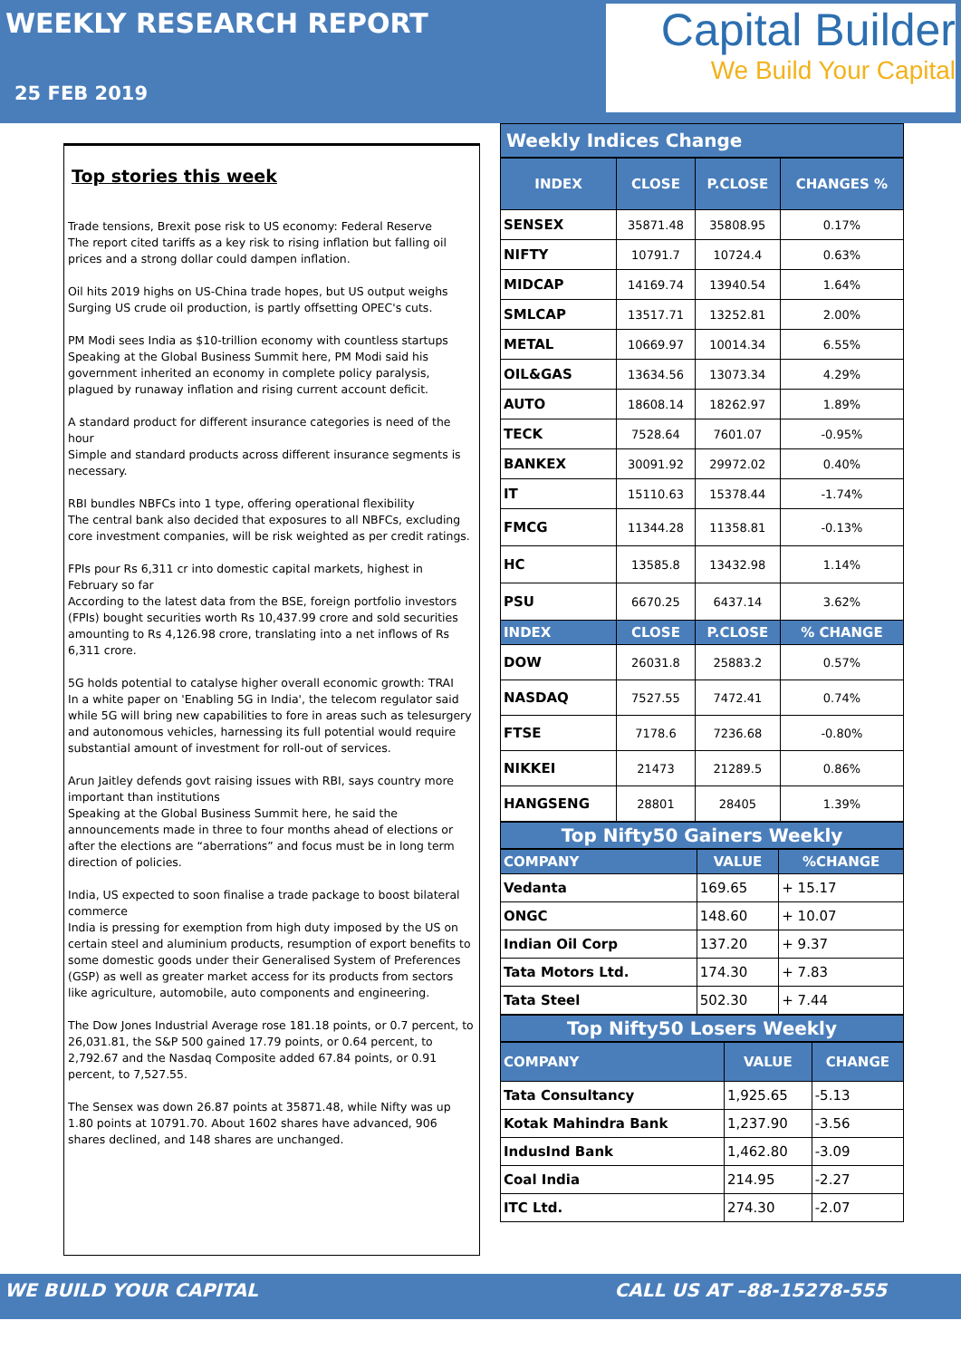WEEKLY RESEARCH REPORT
25 FEB 2019
Capital Builder
We Build Your Capital
Top stories this week
Trade tensions, Brexit pose risk to US economy: Federal Reserve
The report cited tariffs as a key risk to rising inflation but falling oil prices and a strong dollar could dampen inflation.
Oil hits 2019 highs on US-China trade hopes, but US output weighs
Surging US crude oil production, is partly offsetting OPEC's cuts.
PM Modi sees India as $10-trillion economy with countless startups
Speaking at the Global Business Summit here, PM Modi said his government inherited an economy in complete policy paralysis, plagued by runaway inflation and rising current account deficit.
A standard product for different insurance categories is need of the hour
Simple and standard products across different insurance segments is necessary.
RBI bundles NBFCs into 1 type, offering operational flexibility
The central bank also decided that exposures to all NBFCs, excluding core investment companies, will be risk weighted as per credit ratings.
FPIs pour Rs 6,311 cr into domestic capital markets, highest in February so far
According to the latest data from the BSE, foreign portfolio investors (FPIs) bought securities worth Rs 10,437.99 crore and sold securities amounting to Rs 4,126.98 crore, translating into a net inflows of Rs 6,311 crore.
5G holds potential to catalyse higher overall economic growth: TRAI
In a white paper on 'Enabling 5G in India', the telecom regulator said while 5G will bring new capabilities to fore in areas such as telesurgery and autonomous vehicles, harnessing its full potential would require substantial amount of investment for roll-out of services.
Arun Jaitley defends govt raising issues with RBI, says country more important than institutions
Speaking at the Global Business Summit here, he said the announcements made in three to four months ahead of elections or after the elections are “aberrations” and focus must be in long term direction of policies.
India, US expected to soon finalise a trade package to boost bilateral commerce
India is pressing for exemption from high duty imposed by the US on certain steel and aluminium products, resumption of export benefits to some domestic goods under their Generalised System of Preferences (GSP) as well as greater market access for its products from sectors like agriculture, automobile, auto components and engineering.
The Dow Jones Industrial Average rose 181.18 points, or 0.7 percent, to 26,031.81, the S&P 500 gained 17.79 points, or 0.64 percent, to 2,792.67 and the Nasdaq Composite added 67.84 points, or 0.91 percent, to 7,527.55.
The Sensex was down 26.87 points at 35871.48, while Nifty was up 1.80 points at 10791.70. About 1602 shares have advanced, 906 shares declined, and 148 shares are unchanged.
Weekly Indices Change
| INDEX | CLOSE | P.CLOSE | CHANGES % |
| --- | --- | --- | --- |
| SENSEX | 35871.48 | 35808.95 | 0.17% |
| NIFTY | 10791.7 | 10724.4 | 0.63% |
| MIDCAP | 14169.74 | 13940.54 | 1.64% |
| SMLCAP | 13517.71 | 13252.81 | 2.00% |
| METAL | 10669.97 | 10014.34 | 6.55% |
| OIL&GAS | 13634.56 | 13073.34 | 4.29% |
| AUTO | 18608.14 | 18262.97 | 1.89% |
| TECK | 7528.64 | 7601.07 | -0.95% |
| BANKEX | 30091.92 | 29972.02 | 0.40% |
| IT | 15110.63 | 15378.44 | -1.74% |
| FMCG | 11344.28 | 11358.81 | -0.13% |
| HC | 13585.8 | 13432.98 | 1.14% |
| PSU | 6670.25 | 6437.14 | 3.62% |
| INDEX | CLOSE | P.CLOSE | % CHANGE |
| DOW | 26031.8 | 25883.2 | 0.57% |
| NASDAQ | 7527.55 | 7472.41 | 0.74% |
| FTSE | 7178.6 | 7236.68 | -0.80% |
| NIKKEI | 21473 | 21289.5 | 0.86% |
| HANGSENG | 28801 | 28405 | 1.39% |
Top Nifty50 Gainers Weekly
| COMPANY | VALUE | %CHANGE |
| --- | --- | --- |
| Vedanta | 169.65 | + 15.17 |
| ONGC | 148.60 | + 10.07 |
| Indian Oil Corp | 137.20 | + 9.37 |
| Tata Motors Ltd. | 174.30 | + 7.83 |
| Tata Steel | 502.30 | + 7.44 |
Top Nifty50 Losers Weekly
| COMPANY | VALUE | CHANGE |
| --- | --- | --- |
| Tata Consultancy | 1,925.65 | -5.13 |
| Kotak Mahindra Bank | 1,237.90 | -3.56 |
| IndusInd Bank | 1,462.80 | -3.09 |
| Coal India | 214.95 | -2.27 |
| ITC Ltd. | 274.30 | -2.07 |
WE BUILD YOUR CAPITAL CALL US AT –88-15278-555